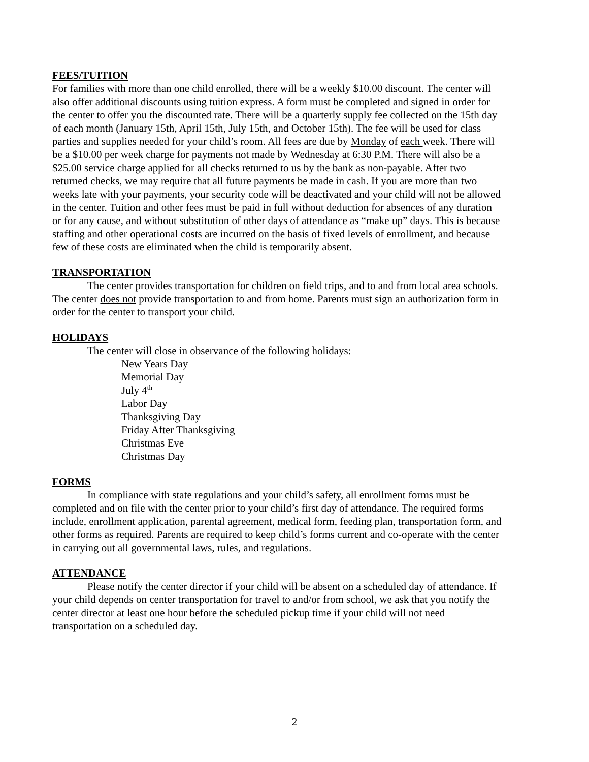FEES/TUITION
For families with more than one child enrolled, there will be a weekly $10.00 discount. The center will also offer additional discounts using tuition express. A form must be completed and signed in order for the center to offer you the discounted rate. There will be a quarterly supply fee collected on the 15th day of each month (January 15th, April 15th, July 15th, and October 15th). The fee will be used for class parties and supplies needed for your child’s room. All fees are due by Monday of each week. There will be a $10.00 per week charge for payments not made by Wednesday at 6:30 P.M. There will also be a $25.00 service charge applied for all checks returned to us by the bank as non-payable. After two returned checks, we may require that all future payments be made in cash. If you are more than two weeks late with your payments, your security code will be deactivated and your child will not be allowed in the center. Tuition and other fees must be paid in full without deduction for absences of any duration or for any cause, and without substitution of other days of attendance as “make up” days. This is because staffing and other operational costs are incurred on the basis of fixed levels of enrollment, and because few of these costs are eliminated when the child is temporarily absent.
TRANSPORTATION
The center provides transportation for children on field trips, and to and from local area schools. The center does not provide transportation to and from home. Parents must sign an authorization form in order for the center to transport your child.
HOLIDAYS
The center will close in observance of the following holidays:
New Years Day
Memorial Day
July 4<sup>th</sup>
Labor Day
Thanksgiving Day
Friday After Thanksgiving
Christmas Eve
Christmas Day
FORMS
In compliance with state regulations and your child’s safety, all enrollment forms must be completed and on file with the center prior to your child’s first day of attendance. The required forms include, enrollment application, parental agreement, medical form, feeding plan, transportation form, and other forms as required. Parents are required to keep child’s forms current and co-operate with the center in carrying out all governmental laws, rules, and regulations.
ATTENDANCE
Please notify the center director if your child will be absent on a scheduled day of attendance. If your child depends on center transportation for travel to and/or from school, we ask that you notify the center director at least one hour before the scheduled pickup time if your child will not need transportation on a scheduled day.
2